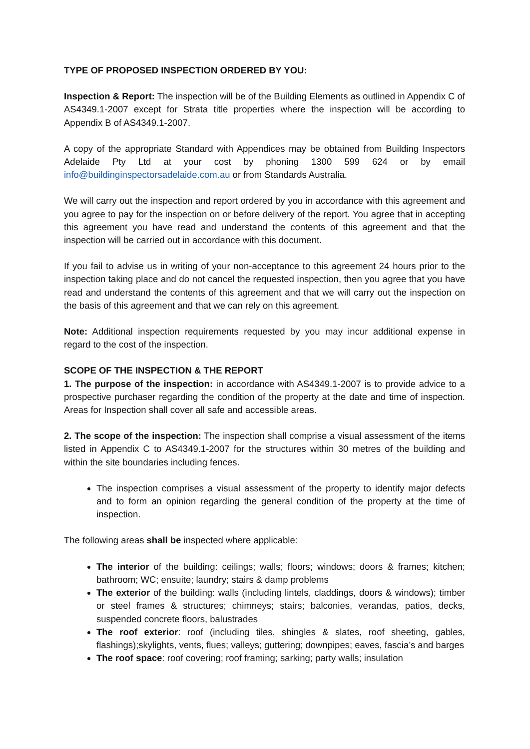TYPE OF PROPOSED INSPECTION ORDERED BY YOU:
Inspection & Report: The inspection will be of the Building Elements as outlined in Appendix C of AS4349.1-2007 except for Strata title properties where the inspection will be according to Appendix B of AS4349.1-2007.
A copy of the appropriate Standard with Appendices may be obtained from Building Inspectors Adelaide Pty Ltd at your cost by phoning 1300 599 624 or by email info@buildinginspectorsadelaide.com.au or from Standards Australia.
We will carry out the inspection and report ordered by you in accordance with this agreement and you agree to pay for the inspection on or before delivery of the report. You agree that in accepting this agreement you have read and understand the contents of this agreement and that the inspection will be carried out in accordance with this document.
If you fail to advise us in writing of your non-acceptance to this agreement 24 hours prior to the inspection taking place and do not cancel the requested inspection, then you agree that you have read and understand the contents of this agreement and that we will carry out the inspection on the basis of this agreement and that we can rely on this agreement.
Note: Additional inspection requirements requested by you may incur additional expense in regard to the cost of the inspection.
SCOPE OF THE INSPECTION & THE REPORT
1. The purpose of the inspection: in accordance with AS4349.1-2007 is to provide advice to a prospective purchaser regarding the condition of the property at the date and time of inspection. Areas for Inspection shall cover all safe and accessible areas.
2. The scope of the inspection: The inspection shall comprise a visual assessment of the items listed in Appendix C to AS4349.1-2007 for the structures within 30 metres of the building and within the site boundaries including fences.
The inspection comprises a visual assessment of the property to identify major defects and to form an opinion regarding the general condition of the property at the time of inspection.
The following areas shall be inspected where applicable:
The interior of the building: ceilings; walls; floors; windows; doors & frames; kitchen; bathroom; WC; ensuite; laundry; stairs & damp problems
The exterior of the building: walls (including lintels, claddings, doors & windows); timber or steel frames & structures; chimneys; stairs; balconies, verandas, patios, decks, suspended concrete floors, balustrades
The roof exterior: roof (including tiles, shingles & slates, roof sheeting, gables, flashings);skylights, vents, flues; valleys; guttering; downpipes; eaves, fascia’s and barges
The roof space: roof covering; roof framing; sarking; party walls; insulation